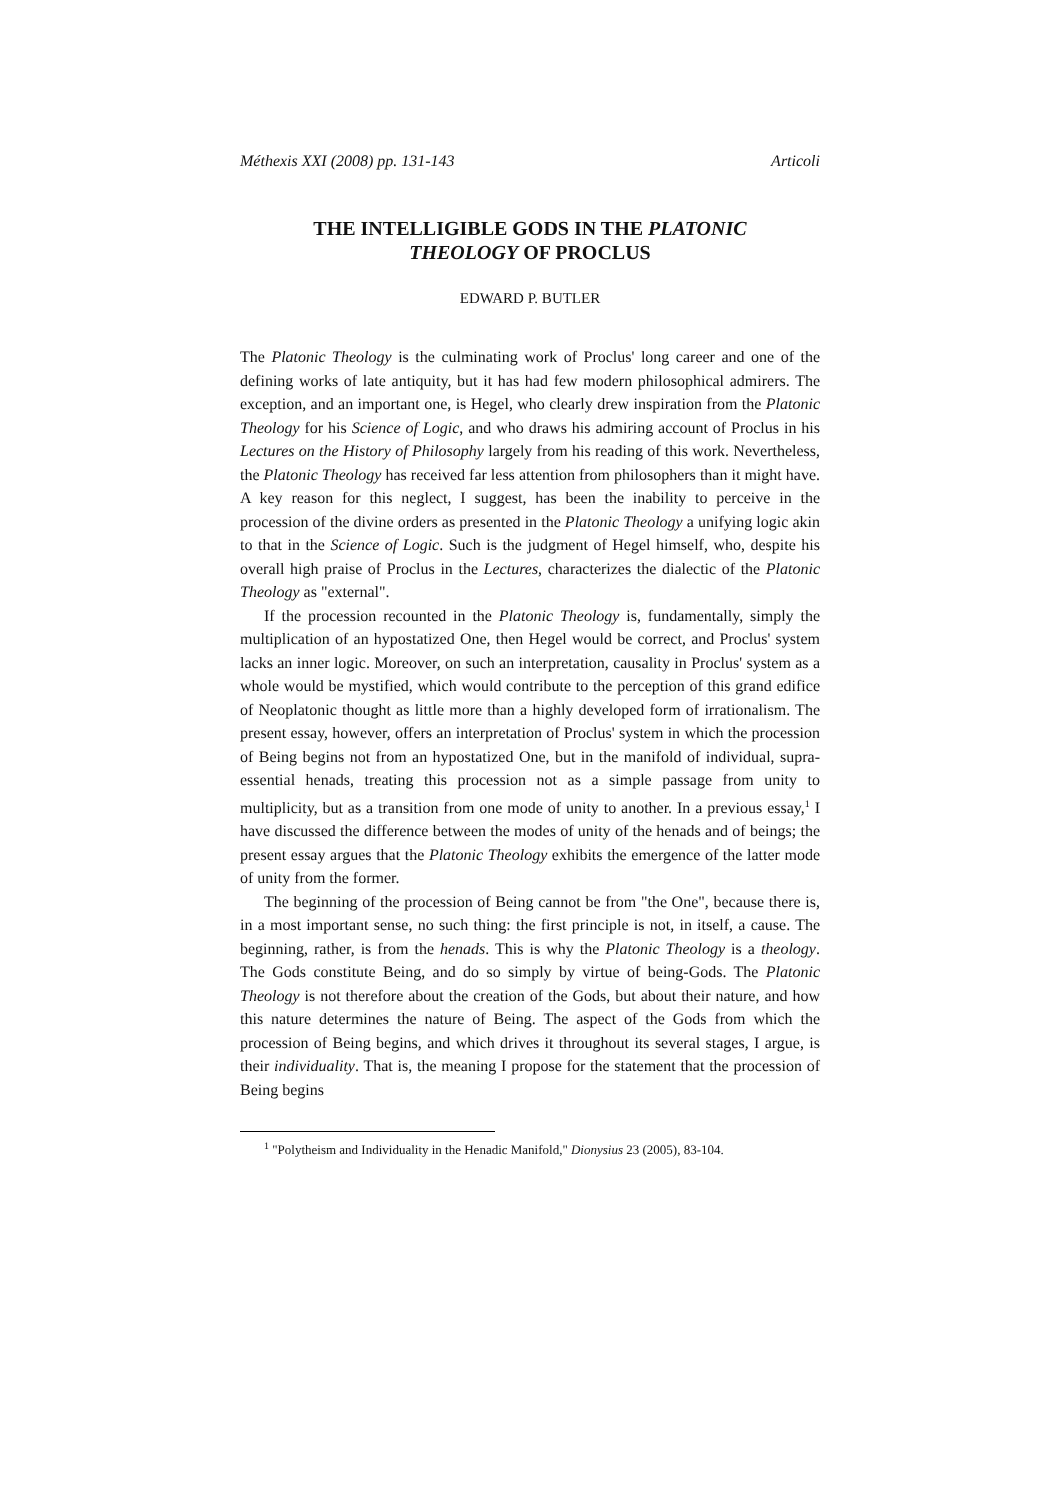Méthexis XXI (2008) pp. 131-143 Articoli
THE INTELLIGIBLE GODS IN THE PLATONIC
THEOLOGY OF PROCLUS
EDWARD P. BUTLER
The Platonic Theology is the culminating work of Proclus' long career and one of the defining works of late antiquity, but it has had few modern philosophical admirers. The exception, and an important one, is Hegel, who clearly drew inspiration from the Platonic Theology for his Science of Logic, and who draws his admiring account of Proclus in his Lectures on the History of Philosophy largely from his reading of this work. Nevertheless, the Platonic Theology has received far less attention from philosophers than it might have. A key reason for this neglect, I suggest, has been the inability to perceive in the procession of the divine orders as presented in the Platonic Theology a unifying logic akin to that in the Science of Logic. Such is the judgment of Hegel himself, who, despite his overall high praise of Proclus in the Lectures, characterizes the dialectic of the Platonic Theology as "external".
If the procession recounted in the Platonic Theology is, fundamentally, simply the multiplication of an hypostatized One, then Hegel would be correct, and Proclus' system lacks an inner logic. Moreover, on such an interpretation, causality in Proclus' system as a whole would be mystified, which would contribute to the perception of this grand edifice of Neoplatonic thought as little more than a highly developed form of irrationalism. The present essay, however, offers an interpretation of Proclus' system in which the procession of Being begins not from an hypostatized One, but in the manifold of individual, supra-essential henads, treating this procession not as a simple passage from unity to multiplicity, but as a transition from one mode of unity to another. In a previous essay,<sup>1</sup> I have discussed the difference between the modes of unity of the henads and of beings; the present essay argues that the Platonic Theology exhibits the emergence of the latter mode of unity from the former.
The beginning of the procession of Being cannot be from "the One", because there is, in a most important sense, no such thing: the first principle is not, in itself, a cause. The beginning, rather, is from the henads. This is why the Platonic Theology is a theology. The Gods constitute Being, and do so simply by virtue of being-Gods. The Platonic Theology is not therefore about the creation of the Gods, but about their nature, and how this nature determines the nature of Being. The aspect of the Gods from which the procession of Being begins, and which drives it throughout its several stages, I argue, is their individuality. That is, the meaning I propose for the statement that the procession of Being begins
<sup>1</sup> "Polytheism and Individuality in the Henadic Manifold," Dionysius 23 (2005), 83-104.